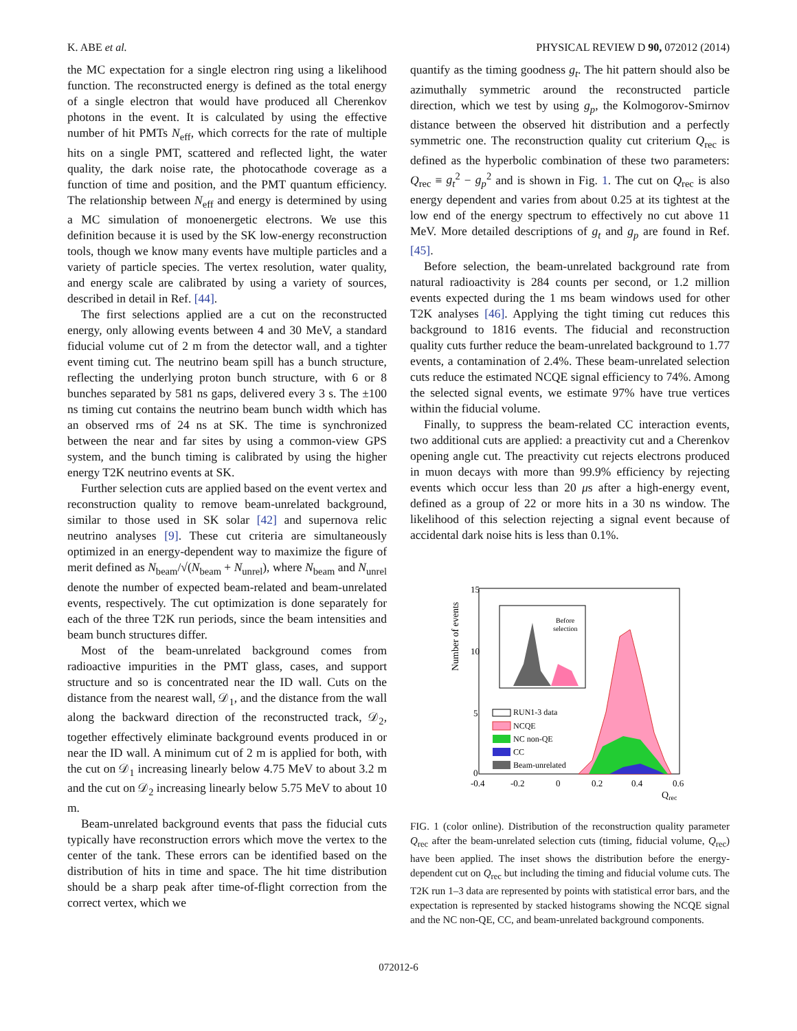K. ABE et al. PHYSICAL REVIEW D 90, 072012 (2014)
the MC expectation for a single electron ring using a likelihood function. The reconstructed energy is defined as the total energy of a single electron that would have produced all Cherenkov photons in the event. It is calculated by using the effective number of hit PMTs N<sub>eff</sub>, which corrects for the rate of multiple hits on a single PMT, scattered and reflected light, the water quality, the dark noise rate, the photocathode coverage as a function of time and position, and the PMT quantum efficiency. The relationship between N<sub>eff</sub> and energy is determined by using a MC simulation of monoenergetic electrons. We use this definition because it is used by the SK low-energy reconstruction tools, though we know many events have multiple particles and a variety of particle species. The vertex resolution, water quality, and energy scale are calibrated by using a variety of sources, described in detail in Ref. [44].
The first selections applied are a cut on the reconstructed energy, only allowing events between 4 and 30 MeV, a standard fiducial volume cut of 2 m from the detector wall, and a tighter event timing cut. The neutrino beam spill has a bunch structure, reflecting the underlying proton bunch structure, with 6 or 8 bunches separated by 581 ns gaps, delivered every 3 s. The ±100 ns timing cut contains the neutrino beam bunch width which has an observed rms of 24 ns at SK. The time is synchronized between the near and far sites by using a common-view GPS system, and the bunch timing is calibrated by using the higher energy T2K neutrino events at SK.
Further selection cuts are applied based on the event vertex and reconstruction quality to remove beam-unrelated background, similar to those used in SK solar [42] and supernova relic neutrino analyses [9]. These cut criteria are simultaneously optimized in an energy-dependent way to maximize the figure of merit defined as N<sub>beam</sub>/√(N<sub>beam</sub> + N<sub>unrel</sub>), where N<sub>beam</sub> and N<sub>unrel</sub> denote the number of expected beam-related and beam-unrelated events, respectively. The cut optimization is done separately for each of the three T2K run periods, since the beam intensities and beam bunch structures differ.
Most of the beam-unrelated background comes from radioactive impurities in the PMT glass, cases, and support structure and so is concentrated near the ID wall. Cuts on the distance from the nearest wall, 𝒟<sub>1</sub>, and the distance from the wall along the backward direction of the reconstructed track, 𝒟<sub>2</sub>, together effectively eliminate background events produced in or near the ID wall. A minimum cut of 2 m is applied for both, with the cut on 𝒟<sub>1</sub> increasing linearly below 4.75 MeV to about 3.2 m and the cut on 𝒟<sub>2</sub> increasing linearly below 5.75 MeV to about 10 m.
Beam-unrelated background events that pass the fiducial cuts typically have reconstruction errors which move the vertex to the center of the tank. These errors can be identified based on the distribution of hits in time and space. The hit time distribution should be a sharp peak after time-of-flight correction from the correct vertex, which we
quantify as the timing goodness g<sub>t</sub>. The hit pattern should also be azimuthally symmetric around the reconstructed particle direction, which we test by using g<sub>p</sub>, the Kolmogorov-Smirnov distance between the observed hit distribution and a perfectly symmetric one. The reconstruction quality cut criterium Q<sub>rec</sub> is defined as the hyperbolic combination of these two parameters: Q<sub>rec</sub> ≡ g<sub>t</sub><sup>2</sup> − g<sub>p</sub><sup>2</sup> and is shown in Fig. 1. The cut on Q<sub>rec</sub> is also energy dependent and varies from about 0.25 at its tightest at the low end of the energy spectrum to effectively no cut above 11 MeV. More detailed descriptions of g<sub>t</sub> and g<sub>p</sub> are found in Ref. [45].
Before selection, the beam-unrelated background rate from natural radioactivity is 284 counts per second, or 1.2 million events expected during the 1 ms beam windows used for other T2K analyses [46]. Applying the tight timing cut reduces this background to 1816 events. The fiducial and reconstruction quality cuts further reduce the beam-unrelated background to 1.77 events, a contamination of 2.4%. These beam-unrelated selection cuts reduce the estimated NCQE signal efficiency to 74%. Among the selected signal events, we estimate 97% have true vertices within the fiducial volume.
Finally, to suppress the beam-related CC interaction events, two additional cuts are applied: a preactivity cut and a Cherenkov opening angle cut. The preactivity cut rejects electrons produced in muon decays with more than 99.9% efficiency by rejecting events which occur less than 20 μs after a high-energy event, defined as a group of 22 or more hits in a 30 ns window. The likelihood of this selection rejecting a signal event because of accidental dark noise hits is less than 0.1%.
Number of events
15
10
5
0
-0.4
-0.2
0
0.2
0.4
0.6
Qrec
Before
selection
RUN1-3 data
NCQE
NC non-QE
CC
Beam-unrelated
FIG. 1 (color online). Distribution of the reconstruction quality parameter Q<sub>rec</sub> after the beam-unrelated selection cuts (timing, fiducial volume, Q<sub>rec</sub>) have been applied. The inset shows the distribution before the energy-dependent cut on Q<sub>rec</sub> but including the timing and fiducial volume cuts. The T2K run 1–3 data are represented by points with statistical error bars, and the expectation is represented by stacked histograms showing the NCQE signal and the NC non-QE, CC, and beam-unrelated background components.
072012-6